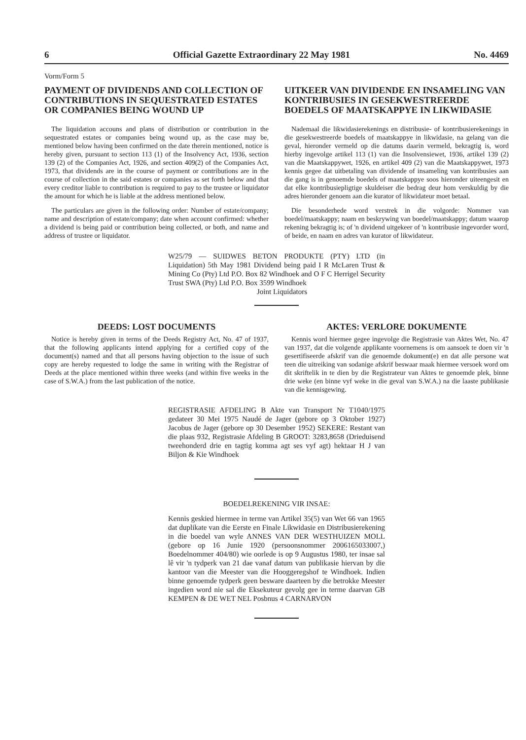6 Official Gazette Extraordinary 22 May 1981 No. 4469
Vorm/Form 5
PAYMENT OF DIVIDENDS AND COLLECTION OF CONTRIBUTIONS IN SEQUESTRATED ESTATES OR COMPANIES BEING WOUND UP
The liquidation accouns and plans of distribution or contribution in the sequestrated estates or companies being wound up, as the case may be, mentioned below having been confirmed on the date therein mentioned, notice is hereby given, pursuant to section 113 (1) of the Insolvency Act, 1936, section 139 (2) of the Companies Act, 1926, and section 409(2) of the Companies Act, 1973, that dividends are in the course of payment or contributions are in the course of collection in the said estates or companies as set forth below and that every creditor liable to contribution is required to pay to the trustee or liquidator the amount for which he is liable at the address mentioned below.
The particulars are given in the following order: Number of estate/company; name and description of estate/company; date when account confirmed: whether a dividend is being paid or contribution being collected, or both, and name and address of trustee or liquidator.
UITKEER VAN DIVIDENDE EN INSAMELING VAN KONTRIBUSIES IN GESEKWESTREERDE BOEDELS OF MAATSKAPPYE IN LIKWIDASIE
Nademaal die likwidasierekenings en distribusie- of kontribusierekenings in die gesekwestreerde boedels of maatskappye in likwidasie, na gelang van die geval, hieronder vermeld op die datums daarin vermeld, bekragtig is, word hierby ingevolge artikel 113 (1) van die Insolvensiewet, 1936, artikel 139 (2) van die Maatskappywet, 1926, en artikel 409 (2) van die Maatskappywet, 1973 kennis gegee dat uitbetaling van dividende of insameling van kontribusies aan die gang is in genoemde boedels of maatskappye soos hieronder uiteengesit en dat elke kontribusiepligtige skuldeiser die bedrag deur hom verskuldig by die adres hieronder genoem aan die kurator of likwidateur moet betaal.
Die besonderhede word verstrek in die volgorde: Nommer van boedel/maatskappy; naam en beskrywing van boedel/maatskappy; datum waarop rekening bekragtig is; of 'n dividend uitgekeer of 'n kontribusie ingevorder word, of beide, en naam en adres van kurator of likwidateur.
W25/79 — SUIDWES BETON PRODUKTE (PTY) LTD (in Liquidation) 5th May 1981 Dividend being paid I R McLaren Trust & Mining Co (Pty) Ltd P.O. Box 82 Windhoek and O F C Herrigel Security Trust SWA (Pty) Ltd P.O. Box 3599 Windhoek
Joint Liquidators
DEEDS: LOST DOCUMENTS
Notice is hereby given in terms of the Deeds Registry Act, No. 47 of 1937, that the following applicants intend applying for a certified copy of the document(s) named and that all persons having objection to the issue of such copy are hereby requested to lodge the same in writing with the Registrar of Deeds at the place mentioned within three weeks (and within five weeks in the case of S.W.A.) from the last publication of the notice.
AKTES: VERLORE DOKUMENTE
Kennis word hiermee gegee ingevolge die Registrasie van Aktes Wet, No. 47 van 1937, dat die volgende applikante voornemens is om aansoek te doen vir 'n gesertifiseerde afskrif van die genoemde dokument(e) en dat alle persone wat teen die uitreiking van sodanige afskrif beswaar maak hiermee versoek word om dit skriftelik in te dien by die Registrateur van Aktes te genoemde plek, binne drie weke (en binne vyf weke in die geval van S.W.A.) na die laaste publikasie van die kennisgewing.
REGISTRASIE AFDELING B Akte van Transport Nr T1040/1975 gedateer 30 Mei 1975 Naudé de Jager (gebore op 3 Oktober 1927) Jacobus de Jager (gebore op 30 Desember 1952) SEKERE: Restant van die plaas 932, Registrasie Afdeling B GROOT: 3283,8658 (Drieduisend tweehonderd drie en tagtig komma agt ses vyf agt) hektaar H J van Biljon & Kie Windhoek
BOEDELREKENING VIR INSAE:
Kennis geskied hiermee in terme van Artikel 35(5) van Wet 66 van 1965 dat duplikate van die Eerste en Finale Likwidasie en Distribusierekening in die boedel van wyle ANNES VAN DER WESTHUIZEN MOLL (gebore op 16 Junie 1920 (persoonsnommer 2006165033007,) Boedelnommer 404/80) wie oorlede is op 9 Augustus 1980, ter insae sal lê vir 'n tydperk van 21 dae vanaf datum van publikasie hiervan by die kantoor van die Meester van die Hooggeregshof te Windhoek. Indien binne genoemde tydperk geen besware daarteen by die betrokke Meester ingedien word nie sal die Eksekuteur gevolg gee in terme daarvan GB KEMPEN & DE WET NEL Posbnus 4 CARNARVON